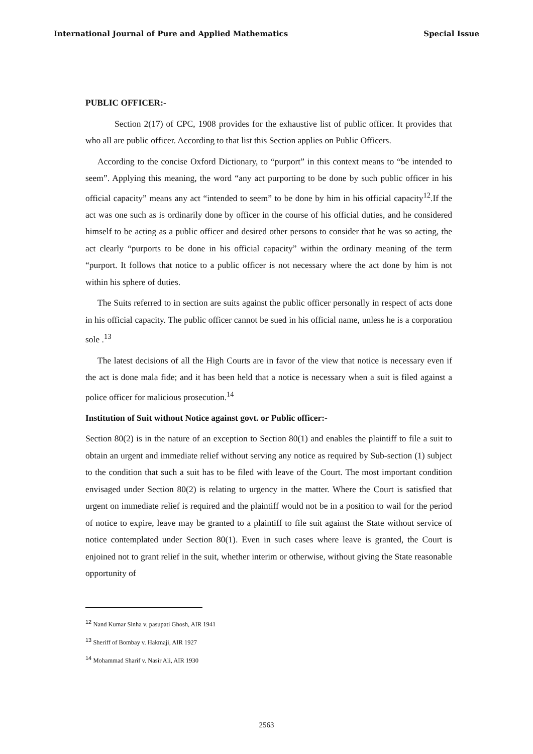International Journal of Pure and Applied Mathematics Special Issue
PUBLIC OFFICER:-
Section 2(17) of CPC, 1908 provides for the exhaustive list of public officer. It provides that who all are public officer. According to that list this Section applies on Public Officers.
According to the concise Oxford Dictionary, to “purport” in this context means to “be intended to seem”. Applying this meaning, the word “any act purporting to be done by such public officer in his official capacity” means any act “intended to seem” to be done by him in his official capacity<sup>12</sup>.If the act was one such as is ordinarily done by officer in the course of his official duties, and he considered himself to be acting as a public officer and desired other persons to consider that he was so acting, the act clearly “purports to be done in his official capacity” within the ordinary meaning of the term “purport. It follows that notice to a public officer is not necessary where the act done by him is not within his sphere of duties.
The Suits referred to in section are suits against the public officer personally in respect of acts done in his official capacity. The public officer cannot be sued in his official name, unless he is a corporation sole .<sup>13</sup>
The latest decisions of all the High Courts are in favor of the view that notice is necessary even if the act is done mala fide; and it has been held that a notice is necessary when a suit is filed against a police officer for malicious prosecution.<sup>14</sup>
Institution of Suit without Notice against govt. or Public officer:-
Section 80(2) is in the nature of an exception to Section 80(1) and enables the plaintiff to file a suit to obtain an urgent and immediate relief without serving any notice as required by Sub-section (1) subject to the condition that such a suit has to be filed with leave of the Court. The most important condition envisaged under Section 80(2) is relating to urgency in the matter. Where the Court is satisfied that urgent on immediate relief is required and the plaintiff would not be in a position to wail for the period of notice to expire, leave may be granted to a plaintiff to file suit against the State without service of notice contemplated under Section 80(1). Even in such cases where leave is granted, the Court is enjoined not to grant relief in the suit, whether interim or otherwise, without giving the State reasonable opportunity of
<sup>12</sup> Nand Kumar Sinha v. pasupati Ghosh, AIR 1941
<sup>13</sup> Sheriff of Bombay v. Hakmaji, AIR 1927
<sup>14</sup> Mohammad Sharif v. Nasir Ali, AIR 1930
2563